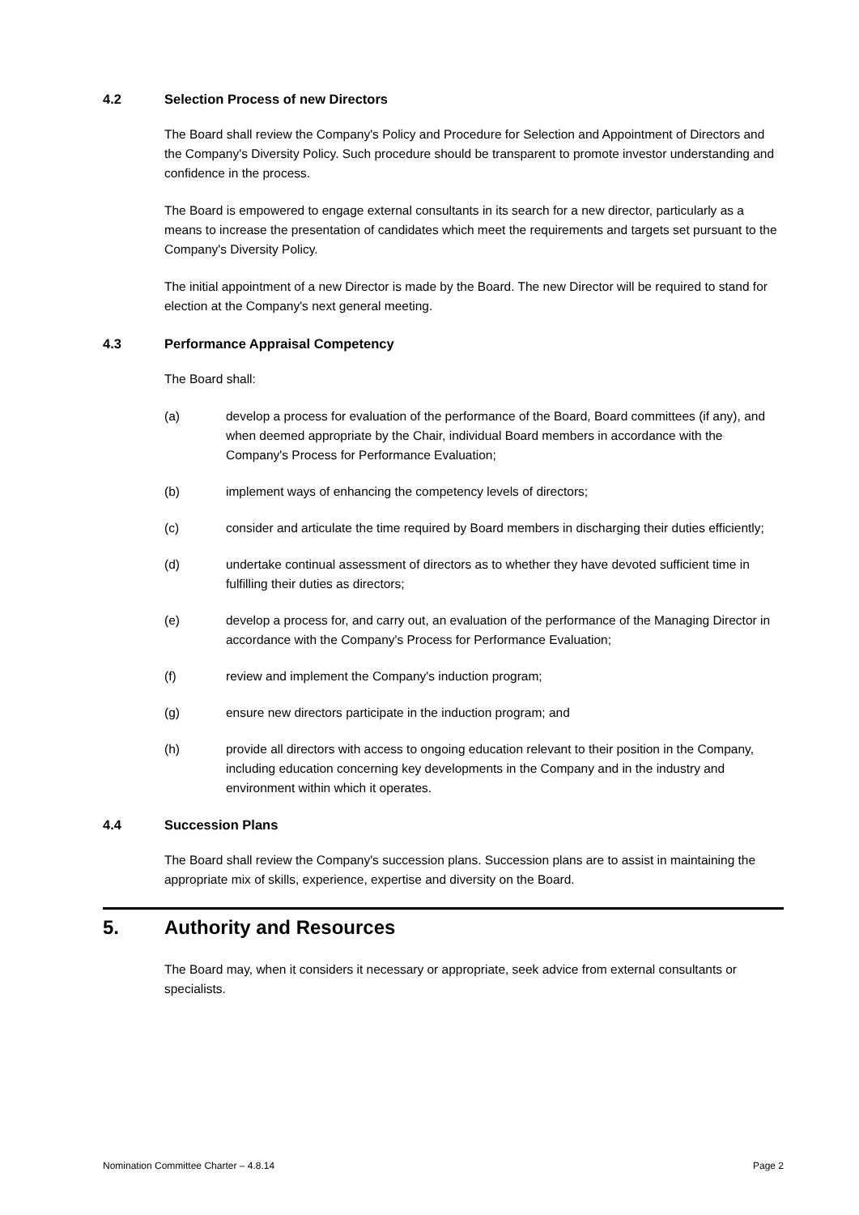4.2 Selection Process of new Directors
The Board shall review the Company's Policy and Procedure for Selection and Appointment of Directors and the Company's Diversity Policy. Such procedure should be transparent to promote investor understanding and confidence in the process.
The Board is empowered to engage external consultants in its search for a new director, particularly as a means to increase the presentation of candidates which meet the requirements and targets set pursuant to the Company's Diversity Policy.
The initial appointment of a new Director is made by the Board. The new Director will be required to stand for election at the Company's next general meeting.
4.3 Performance Appraisal Competency
The Board shall:
(a) develop a process for evaluation of the performance of the Board, Board committees (if any), and when deemed appropriate by the Chair, individual Board members in accordance with the Company's Process for Performance Evaluation;
(b) implement ways of enhancing the competency levels of directors;
(c) consider and articulate the time required by Board members in discharging their duties efficiently;
(d) undertake continual assessment of directors as to whether they have devoted sufficient time in fulfilling their duties as directors;
(e) develop a process for, and carry out, an evaluation of the performance of the Managing Director in accordance with the Company's Process for Performance Evaluation;
(f) review and implement the Company's induction program;
(g) ensure new directors participate in the induction program; and
(h) provide all directors with access to ongoing education relevant to their position in the Company, including education concerning key developments in the Company and in the industry and environment within which it operates.
4.4 Succession Plans
The Board shall review the Company's succession plans. Succession plans are to assist in maintaining the appropriate mix of skills, experience, expertise and diversity on the Board.
5. Authority and Resources
The Board may, when it considers it necessary or appropriate, seek advice from external consultants or specialists.
Nomination Committee Charter – 4.8.14 Page 2